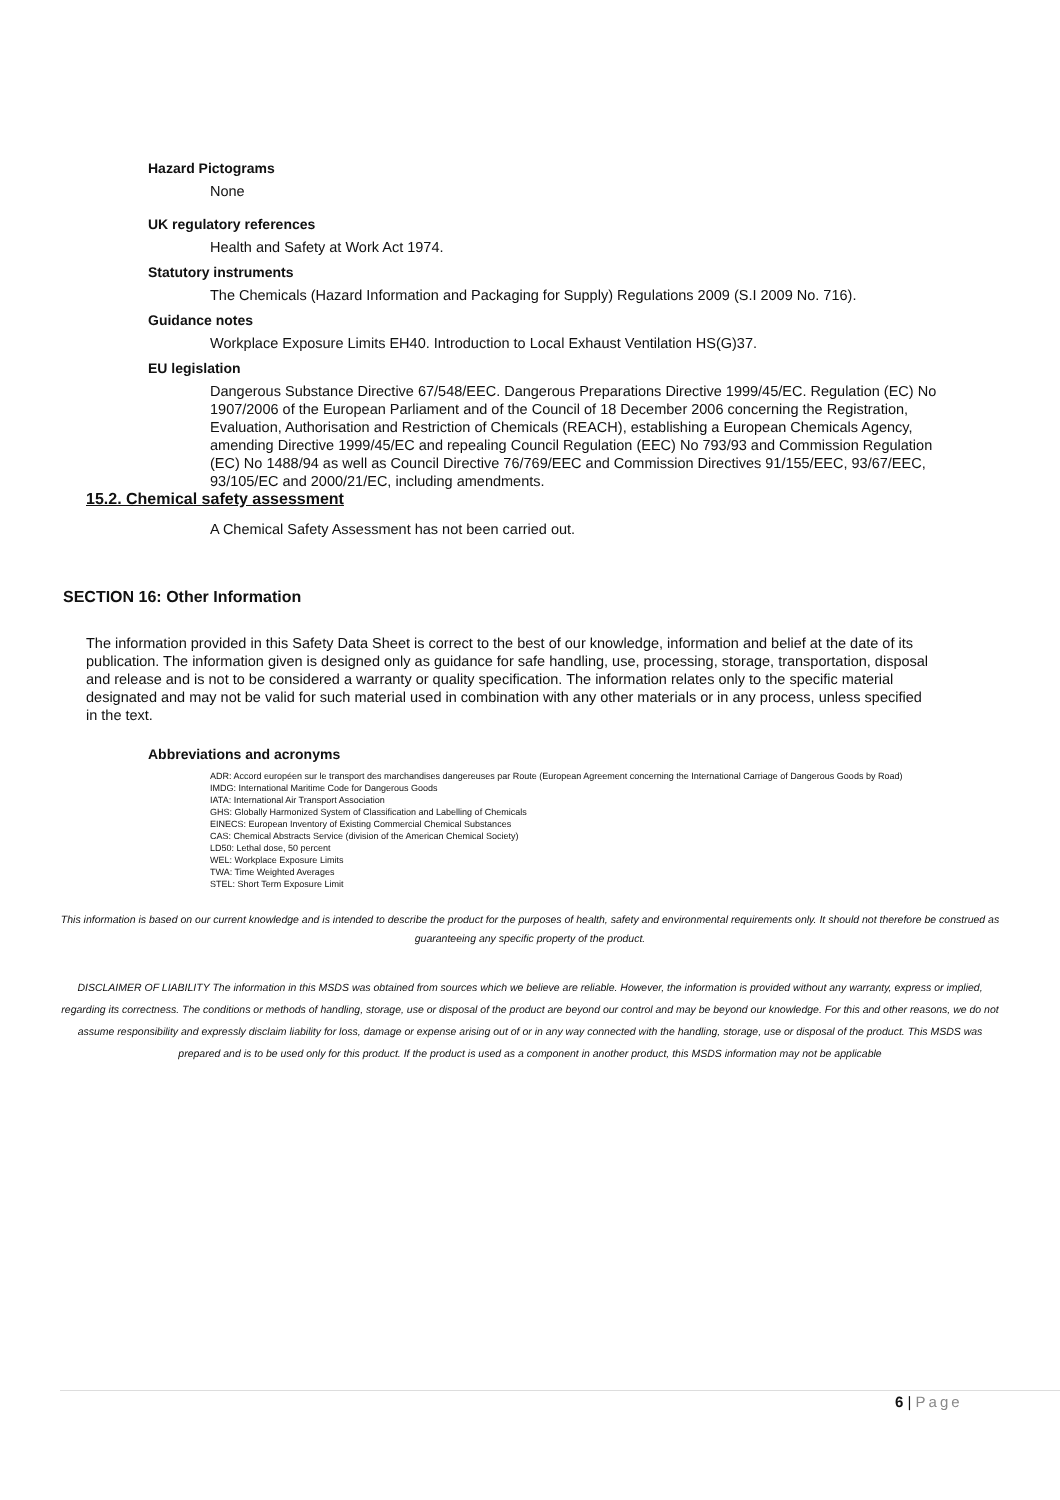Hazard Pictograms
None
UK regulatory references
Health and Safety at Work Act 1974.
Statutory instruments
The Chemicals (Hazard Information and Packaging for Supply) Regulations 2009 (S.I 2009 No. 716).
Guidance notes
Workplace Exposure Limits EH40. Introduction to Local Exhaust Ventilation HS(G)37.
EU legislation
Dangerous Substance Directive 67/548/EEC. Dangerous Preparations Directive 1999/45/EC. Regulation (EC) No 1907/2006 of the European Parliament and of the Council of 18 December 2006 concerning the Registration, Evaluation, Authorisation and Restriction of Chemicals (REACH), establishing a European Chemicals Agency, amending Directive 1999/45/EC and repealing Council Regulation (EEC) No 793/93 and Commission Regulation (EC) No 1488/94 as well as Council Directive 76/769/EEC and Commission Directives 91/155/EEC, 93/67/EEC, 93/105/EC and 2000/21/EC, including amendments.
15.2. Chemical safety assessment
A Chemical Safety Assessment has not been carried out.
SECTION 16: Other Information
The information provided in this Safety Data Sheet is correct to the best of our knowledge, information and belief at the date of its publication. The information given is designed only as guidance for safe handling, use, processing, storage, transportation, disposal and release and is not to be considered a warranty or quality specification. The information relates only to the specific material designated and may not be valid for such material used in combination with any other materials or in any process, unless specified in the text.
Abbreviations and acronyms
ADR: Accord européen sur le transport des marchandises dangereuses par Route (European Agreement concerning the International Carriage of Dangerous Goods by Road)
IMDG: International Maritime Code for Dangerous Goods
IATA: International Air Transport Association
GHS: Globally Harmonized System of Classification and Labelling of Chemicals
EINECS: European Inventory of Existing Commercial Chemical Substances
CAS: Chemical Abstracts Service (division of the American Chemical Society)
LD50: Lethal dose, 50 percent
WEL: Workplace Exposure Limits
TWA: Time Weighted Averages
STEL: Short Term Exposure Limit
This information is based on our current knowledge and is intended to describe the product for the purposes of health, safety and environmental requirements only. It should not therefore be construed as guaranteeing any specific property of the product.
DISCLAIMER OF LIABILITY The information in this MSDS was obtained from sources which we believe are reliable. However, the information is provided without any warranty, express or implied, regarding its correctness. The conditions or methods of handling, storage, use or disposal of the product are beyond our control and may be beyond our knowledge. For this and other reasons, we do not assume responsibility and expressly disclaim liability for loss, damage or expense arising out of or in any way connected with the handling, storage, use or disposal of the product. This MSDS was prepared and is to be used only for this product. If the product is used as a component in another product, this MSDS information may not be applicable
6 | Page